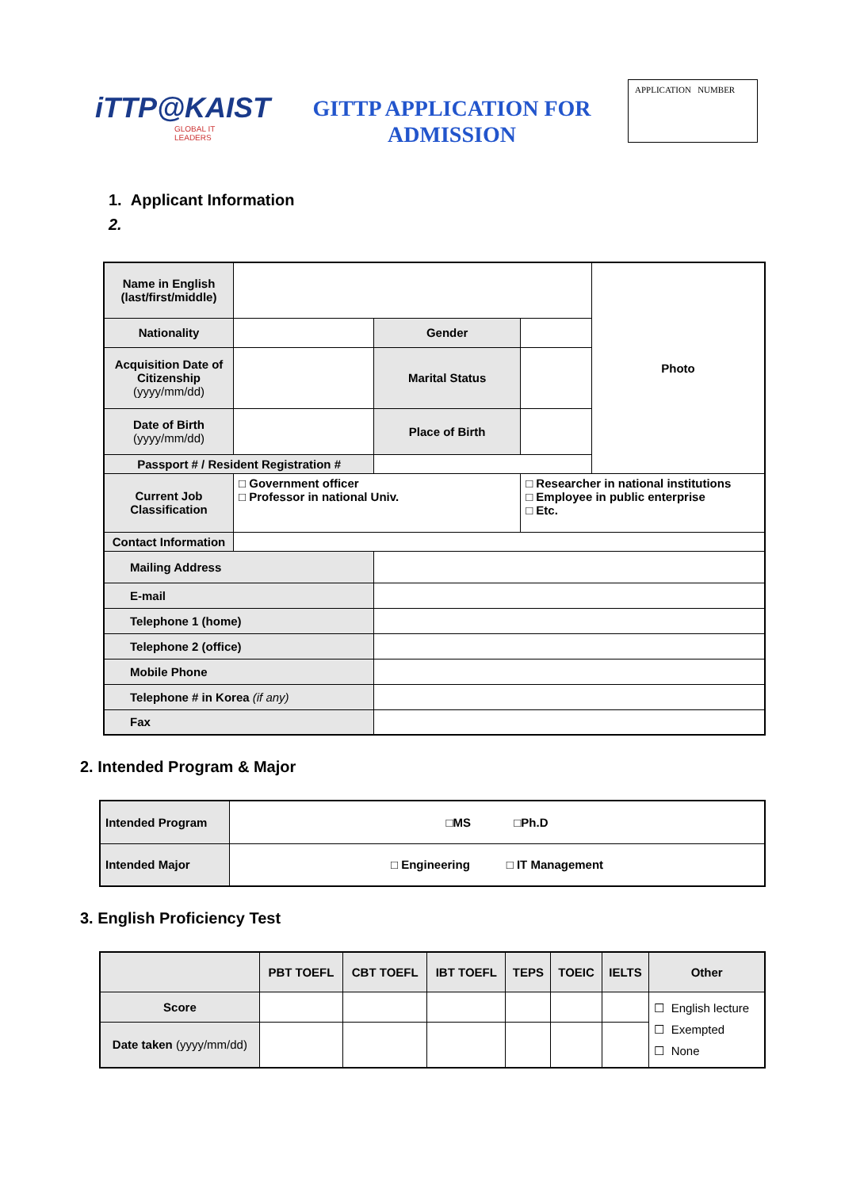iTTP@KAIST
GLOBAL IT LEADERS
GITTP APPLICATION FOR ADMISSION
APPLICATION NUMBER
1. Applicant Information
2.
| Name in English (last/first/middle) | | | | Photo |
| Nationality | | Gender | | |
| Acquisition Date of Citizenship (yyyy/mm/dd) | | Marital Status | | |
| Date of Birth (yyyy/mm/dd) | | Place of Birth | | |
| Passport # / Resident Registration # | | | | |
| Current Job Classification | □ Government officer □ Professor in national Univ. | | □ Researcher in national institutions □ Employee in public enterprise □ Etc. | |
| Contact Information | | | | |
| Mailing Address | | | | |
| E-mail | | | | |
| Telephone 1 (home) | | | | |
| Telephone 2 (office) | | | | |
| Mobile Phone | | | | |
| Telephone # in Korea (if any) | | | | |
| Fax | | | | |
2. Intended Program & Major
| Intended Program | □MS □Ph.D |
| Intended Major | □ Engineering □ IT Management |
3. English Proficiency Test
| | PBT TOEFL | CBT TOEFL | IBT TOEFL | TEPS | TOEIC | IELTS | Other |
| --- | --- | --- | --- | --- | --- | --- | --- |
| Score | | | | | | | ☐ English lecture ☐ Exempted ☐ None |
| Date taken (yyyy/mm/dd) | | | | | | | |